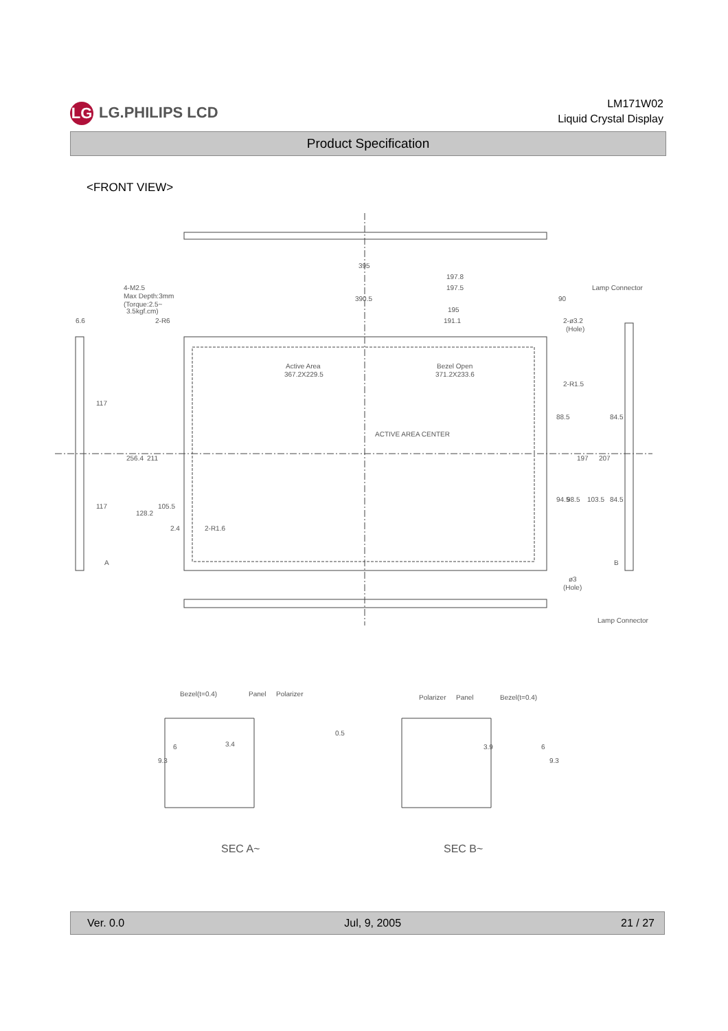LG LG.PHILIPS LCD
LM171W02
Liquid Crystal Display
Product Specification
<FRONT VIEW>
395
197.8
197.5
390.5
195
191.1
Lamp Connector
90
4-M2.5
Max Depth:3mm
(Torque:2.5~
3.5kgf.cm)
6.6
2-R6
2-ø3.2
(Hole)
Active Area
367.2X229.5
Bezel Open
371.2X233.6
2-R1.5
ACTIVE AREA CENTER
2-R1.6
2.4
256.4
211
117
117
128.2
105.5
88.5
84.5
197
207
94.5
98.5
103.5
84.5
A
B
ø3
(Hole)
Lamp Connector
Bezel(t=0.4)
Panel
Polarizer
Polarizer
Panel
Bezel(t=0.4)
3.4
3.9
9.3
6
0.5
9.3
6
SEC A~
SEC B~
Ver. 0.0 Jul, 9, 2005 21 / 27